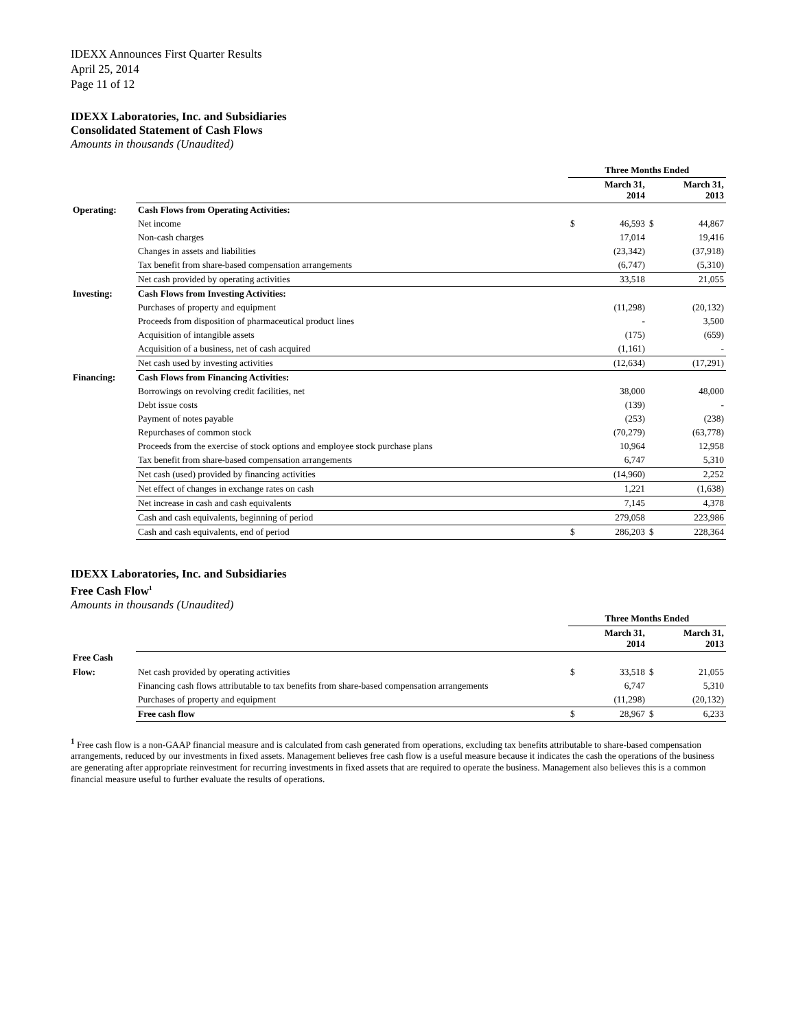IDEXX Announces First Quarter Results
April 25, 2014
Page 11 of 12
IDEXX Laboratories, Inc. and Subsidiaries
Consolidated Statement of Cash Flows
Amounts in thousands (Unaudited)
| | | Three Months Ended | | | |
| --- | --- | --- | --- | --- | --- |
| | | | March 31, 2014 | | March 31, 2013 |
| Operating: | Cash Flows from Operating Activities: | | | | |
| | Net income | $ | 46,593 | $ | 44,867 |
| | Non-cash charges | | 17,014 | | 19,416 |
| | Changes in assets and liabilities | | (23,342) | | (37,918) |
| | Tax benefit from share-based compensation arrangements | | (6,747) | | (5,310) |
| | Net cash provided by operating activities | | 33,518 | | 21,055 |
| Investing: | Cash Flows from Investing Activities: | | | | |
| | Purchases of property and equipment | | (11,298) | | (20,132) |
| | Proceeds from disposition of pharmaceutical product lines | | - | | 3,500 |
| | Acquisition of intangible assets | | (175) | | (659) |
| | Acquisition of a business, net of cash acquired | | (1,161) | | - |
| | Net cash used by investing activities | | (12,634) | | (17,291) |
| Financing: | Cash Flows from Financing Activities: | | | | |
| | Borrowings on revolving credit facilities, net | | 38,000 | | 48,000 |
| | Debt issue costs | | (139) | | - |
| | Payment of notes payable | | (253) | | (238) |
| | Repurchases of common stock | | (70,279) | | (63,778) |
| | Proceeds from the exercise of stock options and employee stock purchase plans | | 10,964 | | 12,958 |
| | Tax benefit from share-based compensation arrangements | | 6,747 | | 5,310 |
| | Net cash (used) provided by financing activities | | (14,960) | | 2,252 |
| | Net effect of changes in exchange rates on cash | | 1,221 | | (1,638) |
| | Net increase in cash and cash equivalents | | 7,145 | | 4,378 |
| | Cash and cash equivalents, beginning of period | | 279,058 | | 223,986 |
| | Cash and cash equivalents, end of period | $ | 286,203 | $ | 228,364 |
IDEXX Laboratories, Inc. and Subsidiaries
Free Cash Flow<sup>1</sup>
Amounts in thousands (Unaudited)
| | | Three Months Ended | | | |
| --- | --- | --- | --- | --- | --- |
| | | | March 31, 2014 | | March 31, 2013 |
| Free Cash | | | | | |
| Flow: | Net cash provided by operating activities | $ | 33,518 | $ | 21,055 |
| | Financing cash flows attributable to tax benefits from share-based compensation arrangements | | 6,747 | | 5,310 |
| | Purchases of property and equipment | | (11,298) | | (20,132) |
| | Free cash flow | $ | 28,967 | $ | 6,233 |
<sup>1</sup> Free cash flow is a non-GAAP financial measure and is calculated from cash generated from operations, excluding tax benefits attributable to share-based compensation arrangements, reduced by our investments in fixed assets. Management believes free cash flow is a useful measure because it indicates the cash the operations of the business are generating after appropriate reinvestment for recurring investments in fixed assets that are required to operate the business. Management also believes this is a common financial measure useful to further evaluate the results of operations.